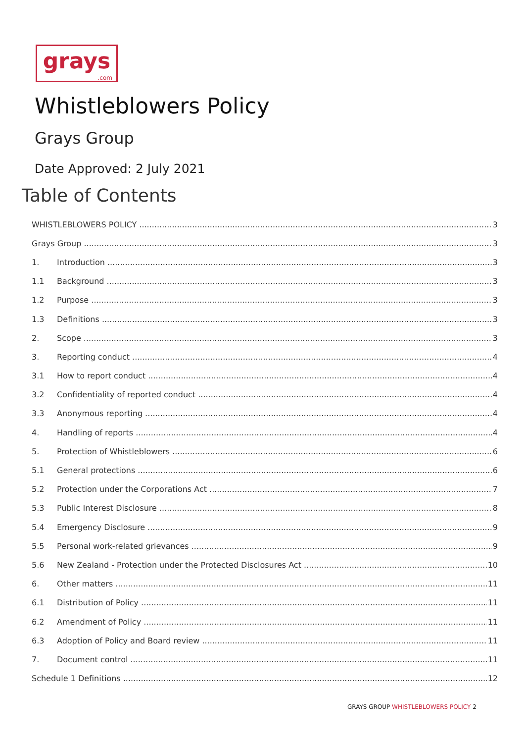grays.com
Whistleblowers Policy
Grays Group
Date Approved: 2 July 2021
Table of Contents
WHISTLEBLOWERS POLICY 3
Grays Group 3
1. Introduction 3
1.1 Background 3
1.2 Purpose 3
1.3 Definitions 3
2. Scope 3
3. Reporting conduct 4
3.1 How to report conduct 4
3.2 Confidentiality of reported conduct 4
3.3 Anonymous reporting 4
4. Handling of reports 4
5. Protection of Whistleblowers 6
5.1 General protections 6
5.2 Protection under the Corporations Act 7
5.3 Public Interest Disclosure 8
5.4 Emergency Disclosure 9
5.5 Personal work-related grievances 9
5.6 New Zealand - Protection under the Protected Disclosures Act 10
6. Other matters 11
6.1 Distribution of Policy 11
6.2 Amendment of Policy 11
6.3 Adoption of Policy and Board review 11
7. Document control 11
Schedule 1 Definitions 12
GRAYS GROUP WHISTLEBLOWERS POLICY 2